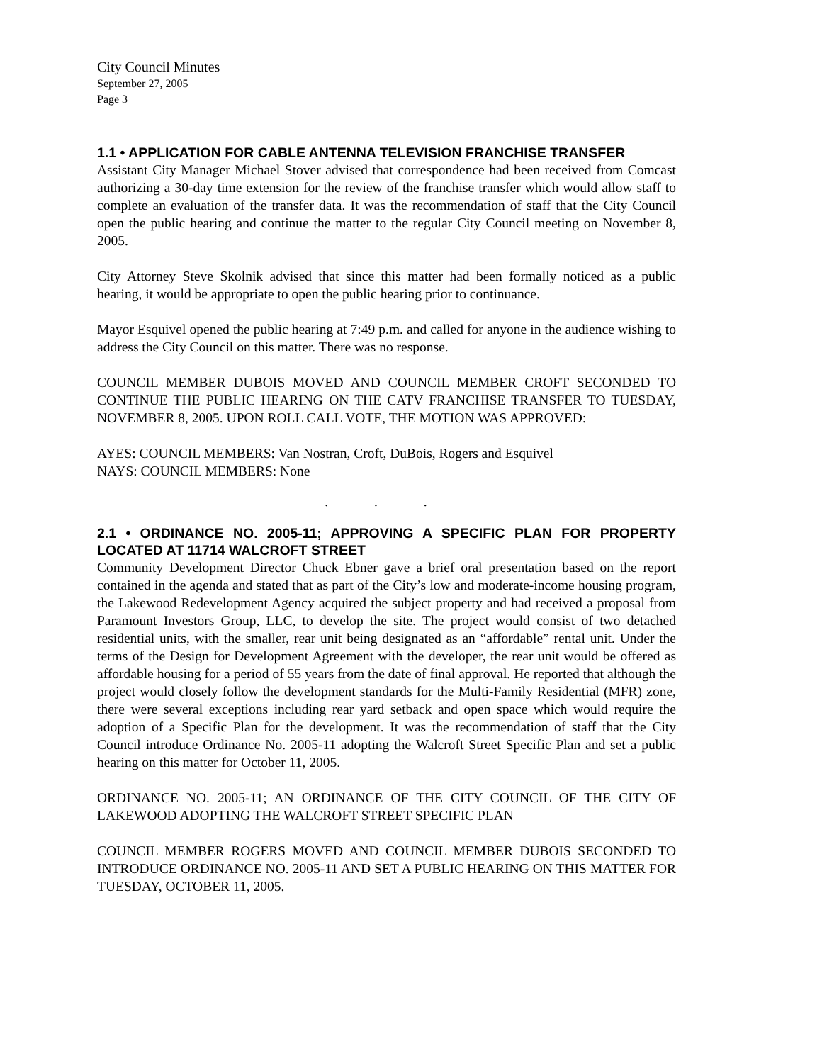City Council Minutes
September 27, 2005
Page 3
1.1 • APPLICATION FOR CABLE ANTENNA TELEVISION FRANCHISE TRANSFER
Assistant City Manager Michael Stover advised that correspondence had been received from Comcast authorizing a 30-day time extension for the review of the franchise transfer which would allow staff to complete an evaluation of the transfer data. It was the recommendation of staff that the City Council open the public hearing and continue the matter to the regular City Council meeting on November 8, 2005.
City Attorney Steve Skolnik advised that since this matter had been formally noticed as a public hearing, it would be appropriate to open the public hearing prior to continuance.
Mayor Esquivel opened the public hearing at 7:49 p.m. and called for anyone in the audience wishing to address the City Council on this matter. There was no response.
COUNCIL MEMBER DUBOIS MOVED AND COUNCIL MEMBER CROFT SECONDED TO CONTINUE THE PUBLIC HEARING ON THE CATV FRANCHISE TRANSFER TO TUESDAY, NOVEMBER 8, 2005. UPON ROLL CALL VOTE, THE MOTION WAS APPROVED:
AYES: COUNCIL MEMBERS: Van Nostran, Croft, DuBois, Rogers and Esquivel
NAYS: COUNCIL MEMBERS: None
. . .
2.1 • ORDINANCE NO. 2005-11; APPROVING A SPECIFIC PLAN FOR PROPERTY LOCATED AT 11714 WALCROFT STREET
Community Development Director Chuck Ebner gave a brief oral presentation based on the report contained in the agenda and stated that as part of the City’s low and moderate-income housing program, the Lakewood Redevelopment Agency acquired the subject property and had received a proposal from Paramount Investors Group, LLC, to develop the site. The project would consist of two detached residential units, with the smaller, rear unit being designated as an “affordable” rental unit. Under the terms of the Design for Development Agreement with the developer, the rear unit would be offered as affordable housing for a period of 55 years from the date of final approval. He reported that although the project would closely follow the development standards for the Multi-Family Residential (MFR) zone, there were several exceptions including rear yard setback and open space which would require the adoption of a Specific Plan for the development. It was the recommendation of staff that the City Council introduce Ordinance No. 2005-11 adopting the Walcroft Street Specific Plan and set a public hearing on this matter for October 11, 2005.
ORDINANCE NO. 2005-11; AN ORDINANCE OF THE CITY COUNCIL OF THE CITY OF LAKEWOOD ADOPTING THE WALCROFT STREET SPECIFIC PLAN
COUNCIL MEMBER ROGERS MOVED AND COUNCIL MEMBER DUBOIS SECONDED TO INTRODUCE ORDINANCE NO. 2005-11 AND SET A PUBLIC HEARING ON THIS MATTER FOR TUESDAY, OCTOBER 11, 2005.